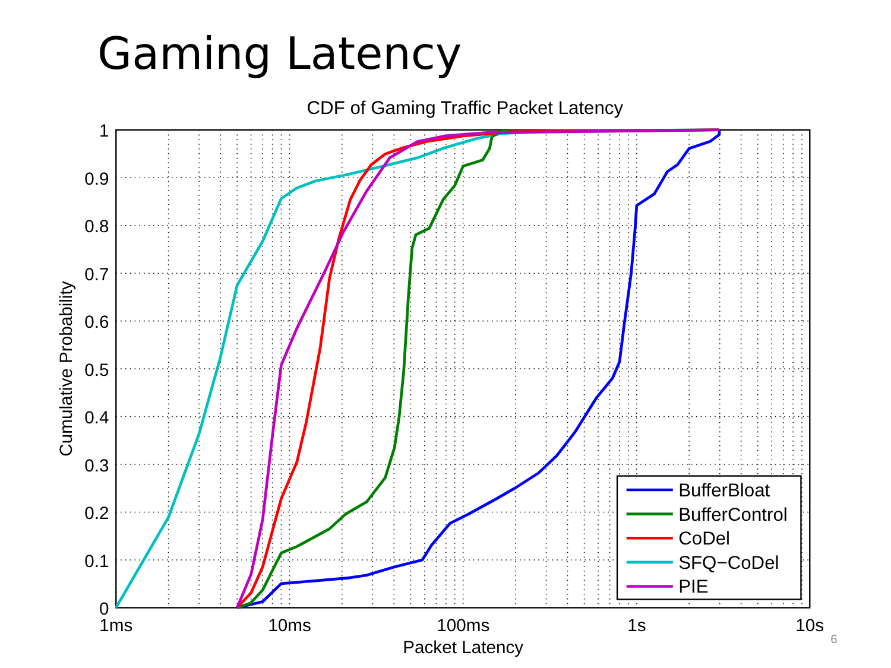Gaming Latency
CDF of Gaming Traffic Packet Latency
0
0.1
0.2
0.3
0.4
0.5
0.6
0.7
0.8
0.9
1
1ms
10ms
100ms
1s
10s
Packet Latency
Cumulative Probability
BufferBloat
BufferControl
CoDel
SFQ−CoDel
PIE
6